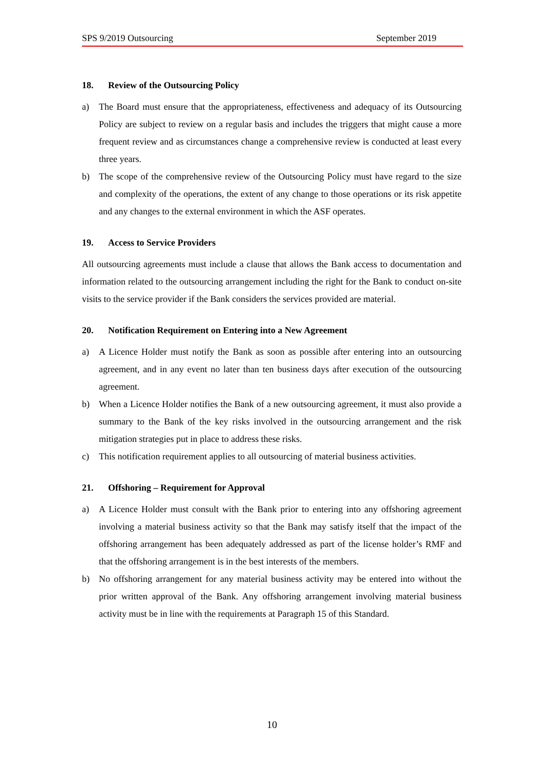SPS 9/2019 Outsourcing September 2019
18. Review of the Outsourcing Policy
a) The Board must ensure that the appropriateness, effectiveness and adequacy of its Outsourcing Policy are subject to review on a regular basis and includes the triggers that might cause a more frequent review and as circumstances change a comprehensive review is conducted at least every three years.
b) The scope of the comprehensive review of the Outsourcing Policy must have regard to the size and complexity of the operations, the extent of any change to those operations or its risk appetite and any changes to the external environment in which the ASF operates.
19. Access to Service Providers
All outsourcing agreements must include a clause that allows the Bank access to documentation and information related to the outsourcing arrangement including the right for the Bank to conduct on-site visits to the service provider if the Bank considers the services provided are material.
20. Notification Requirement on Entering into a New Agreement
a) A Licence Holder must notify the Bank as soon as possible after entering into an outsourcing agreement, and in any event no later than ten business days after execution of the outsourcing agreement.
b) When a Licence Holder notifies the Bank of a new outsourcing agreement, it must also provide a summary to the Bank of the key risks involved in the outsourcing arrangement and the risk mitigation strategies put in place to address these risks.
c) This notification requirement applies to all outsourcing of material business activities.
21. Offshoring – Requirement for Approval
a) A Licence Holder must consult with the Bank prior to entering into any offshoring agreement involving a material business activity so that the Bank may satisfy itself that the impact of the offshoring arrangement has been adequately addressed as part of the license holder’s RMF and that the offshoring arrangement is in the best interests of the members.
b) No offshoring arrangement for any material business activity may be entered into without the prior written approval of the Bank. Any offshoring arrangement involving material business activity must be in line with the requirements at Paragraph 15 of this Standard.
10